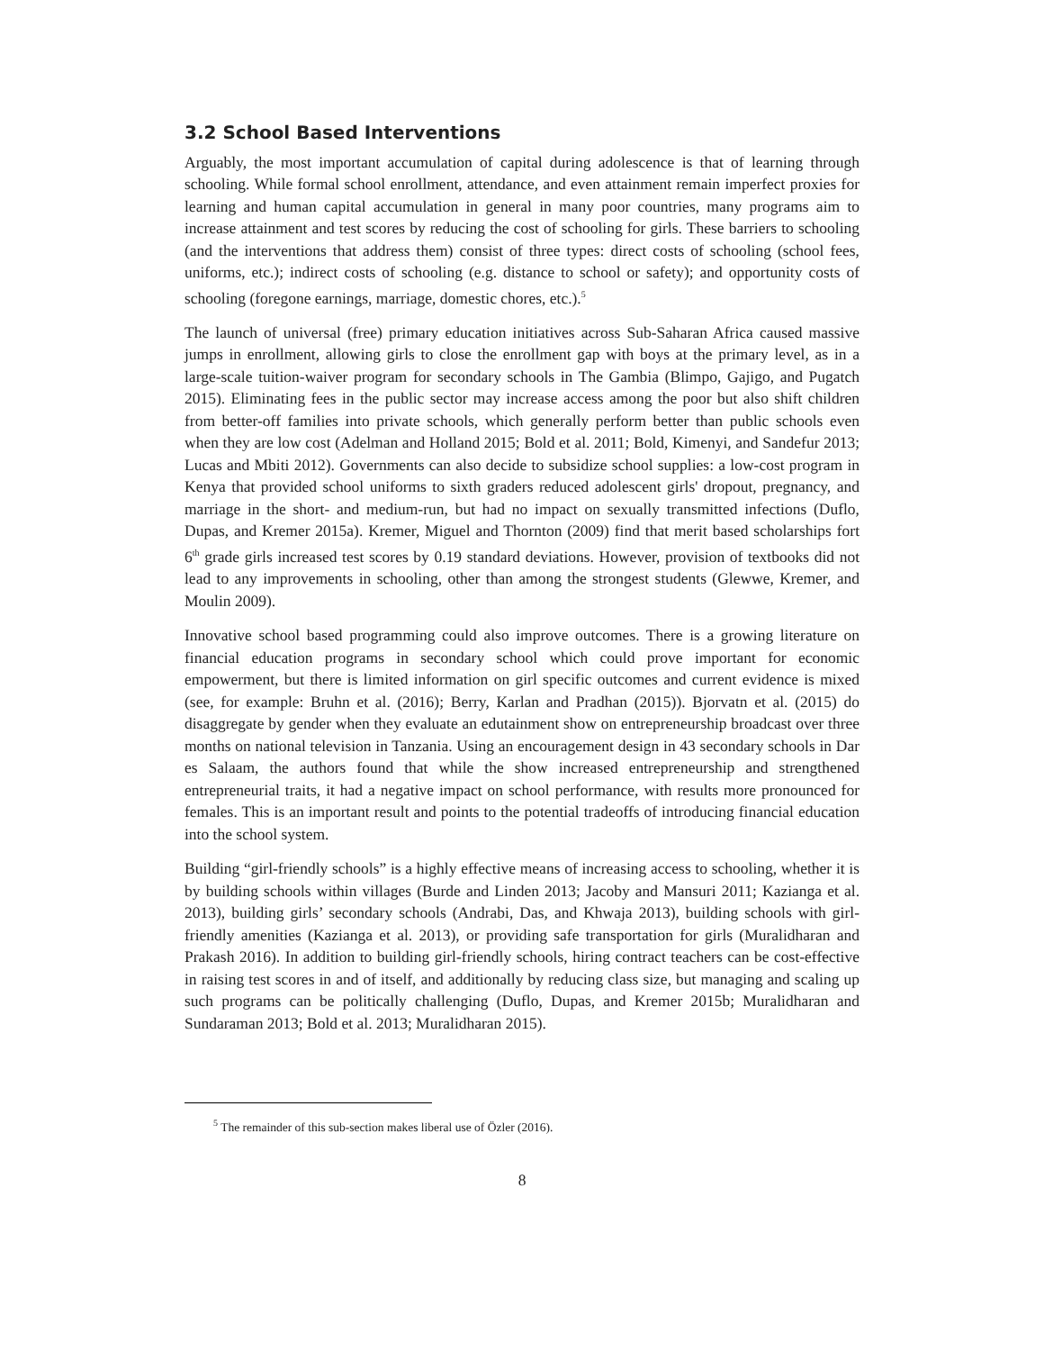3.2 School Based Interventions
Arguably, the most important accumulation of capital during adolescence is that of learning through schooling. While formal school enrollment, attendance, and even attainment remain imperfect proxies for learning and human capital accumulation in general in many poor countries, many programs aim to increase attainment and test scores by reducing the cost of schooling for girls. These barriers to schooling (and the interventions that address them) consist of three types: direct costs of schooling (school fees, uniforms, etc.); indirect costs of schooling (e.g. distance to school or safety); and opportunity costs of schooling (foregone earnings, marriage, domestic chores, etc.).<sup>5</sup>
The launch of universal (free) primary education initiatives across Sub-Saharan Africa caused massive jumps in enrollment, allowing girls to close the enrollment gap with boys at the primary level, as in a large-scale tuition-waiver program for secondary schools in The Gambia (Blimpo, Gajigo, and Pugatch 2015). Eliminating fees in the public sector may increase access among the poor but also shift children from better-off families into private schools, which generally perform better than public schools even when they are low cost (Adelman and Holland 2015; Bold et al. 2011; Bold, Kimenyi, and Sandefur 2013; Lucas and Mbiti 2012). Governments can also decide to subsidize school supplies: a low-cost program in Kenya that provided school uniforms to sixth graders reduced adolescent girls' dropout, pregnancy, and marriage in the short- and medium-run, but had no impact on sexually transmitted infections (Duflo, Dupas, and Kremer 2015a). Kremer, Miguel and Thornton (2009) find that merit based scholarships fort 6<sup>th</sup> grade girls increased test scores by 0.19 standard deviations. However, provision of textbooks did not lead to any improvements in schooling, other than among the strongest students (Glewwe, Kremer, and Moulin 2009).
Innovative school based programming could also improve outcomes. There is a growing literature on financial education programs in secondary school which could prove important for economic empowerment, but there is limited information on girl specific outcomes and current evidence is mixed (see, for example: Bruhn et al. (2016); Berry, Karlan and Pradhan (2015)). Bjorvatn et al. (2015) do disaggregate by gender when they evaluate an edutainment show on entrepreneurship broadcast over three months on national television in Tanzania. Using an encouragement design in 43 secondary schools in Dar es Salaam, the authors found that while the show increased entrepreneurship and strengthened entrepreneurial traits, it had a negative impact on school performance, with results more pronounced for females. This is an important result and points to the potential tradeoffs of introducing financial education into the school system.
Building “girl-friendly schools” is a highly effective means of increasing access to schooling, whether it is by building schools within villages (Burde and Linden 2013; Jacoby and Mansuri 2011; Kazianga et al. 2013), building girls’ secondary schools (Andrabi, Das, and Khwaja 2013), building schools with girl-friendly amenities (Kazianga et al. 2013), or providing safe transportation for girls (Muralidharan and Prakash 2016). In addition to building girl-friendly schools, hiring contract teachers can be cost-effective in raising test scores in and of itself, and additionally by reducing class size, but managing and scaling up such programs can be politically challenging (Duflo, Dupas, and Kremer 2015b; Muralidharan and Sundaraman 2013; Bold et al. 2013; Muralidharan 2015).
<sup>5</sup> The remainder of this sub-section makes liberal use of Özler (2016).
8